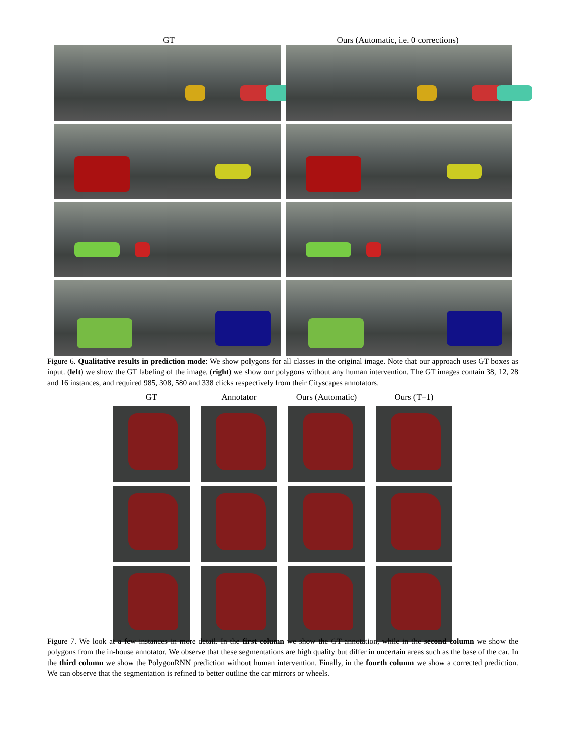GT Ours (Automatic, i.e. 0 corrections)
Figure 6. Qualitative results in prediction mode: We show polygons for all classes in the original image. Note that our approach uses GT boxes as input. (left) we show the GT labeling of the image, (right) we show our polygons without any human intervention. The GT images contain 38, 12, 28 and 16 instances, and required 985, 308, 580 and 338 clicks respectively from their Cityscapes annotators.
GT
Annotator
Ours (Automatic)
Ours (T=1)
Figure 7. We look at a few instances in more detail. In the first column we show the GT annotation, while in the second column we show the polygons from the in-house annotator. We observe that these segmentations are high quality but differ in uncertain areas such as the base of the car. In the third column we show the PolygonRNN prediction without human intervention. Finally, in the fourth column we show a corrected prediction. We can observe that the segmentation is refined to better outline the car mirrors or wheels.